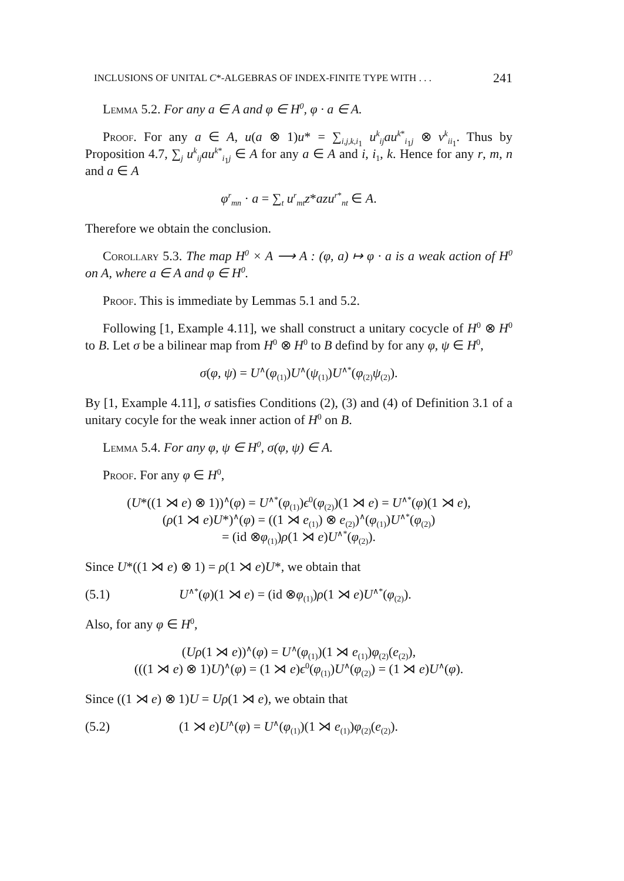INCLUSIONS OF UNITAL C*-ALGEBRAS OF INDEX-FINITE TYPE WITH . . . 241
Lemma 5.2. For any a ∈ A and φ ∈ H<sup>0</sup>, φ · a ∈ A.
Proof. For any a ∈ A, u(a ⊗ 1)u* = ∑<sub>i,j,k,i<sub>1</sub></sub> u<sup>k</sup><sub>ij</sub>au<sup>k*</sup><sub>i<sub>1</sub>j</sub> ⊗ v<sup>k</sup><sub>ii<sub>1</sub></sub>. Thus by Proposition 4.7, ∑<sub>j</sub> u<sup>k</sup><sub>ij</sub>au<sup>k*</sup><sub>i<sub>1</sub>j</sub> ∈ A for any a ∈ A and i, i<sub>1</sub>, k. Hence for any r, m, n and a ∈ A
φ<sup>r</sup><sub>mn</sub> · a = ∑<sub>t</sub> u<sup>r</sup><sub>mt</sub>z*azu<sup>r*</sup><sub>nt</sub> ∈ A.
Therefore we obtain the conclusion.
Corollary 5.3. The map H<sup>0</sup> × A ⟶ A : (φ, a) ↦ φ · a is a weak action of H<sup>0</sup> on A, where a ∈ A and φ ∈ H<sup>0</sup>.
Proof. This is immediate by Lemmas 5.1 and 5.2.
Following [1, Example 4.11], we shall construct a unitary cocycle of H<sup>0</sup> ⊗ H<sup>0</sup> to B. Let σ be a bilinear map from H<sup>0</sup> ⊗ H<sup>0</sup> to B defind by for any φ, ψ ∈ H<sup>0</sup>,
σ(φ, ψ) = U<sup>∧</sup>(φ<sub>(1)</sub>)U<sup>∧</sup>(ψ<sub>(1)</sub>)U<sup>∧*</sup>(φ<sub>(2)</sub>ψ<sub>(2)</sub>).
By [1, Example 4.11], σ satisfies Conditions (2), (3) and (4) of Definition 3.1 of a unitary cocyle for the weak inner action of H<sup>0</sup> on B.
Lemma 5.4. For any φ, ψ ∈ H<sup>0</sup>, σ(φ, ψ) ∈ A.
Proof. For any φ ∈ H<sup>0</sup>,
(U*((1 ⋊ e) ⊗ 1))<sup>∧</sup>(φ) = U<sup>∧*</sup>(φ<sub>(1)</sub>)ϵ<sup>0</sup>(φ<sub>(2)</sub>)(1 ⋊ e) = U<sup>∧*</sup>(φ)(1 ⋊ e),
(ρ(1 ⋊ e)U*)<sup>∧</sup>(φ) = ((1 ⋊ e<sub>(1)</sub>) ⊗ e<sub>(2)</sub>)<sup>∧</sup>(φ<sub>(1)</sub>)U<sup>∧*</sup>(φ<sub>(2)</sub>)
= (id ⊗φ<sub>(1)</sub>)ρ(1 ⋊ e)U<sup>∧*</sup>(φ<sub>(2)</sub>).
Since U*((1 ⋊ e) ⊗ 1) = ρ(1 ⋊ e)U*, we obtain that
(5.1) U<sup>∧*</sup>(φ)(1 ⋊ e) = (id ⊗φ<sub>(1)</sub>)ρ(1 ⋊ e)U<sup>∧*</sup>(φ<sub>(2)</sub>).
Also, for any φ ∈ H<sup>0</sup>,
(Uρ(1 ⋊ e))<sup>∧</sup>(φ) = U<sup>∧</sup>(φ<sub>(1)</sub>)(1 ⋊ e<sub>(1)</sub>)φ<sub>(2)</sub>(e<sub>(2)</sub>),
(((1 ⋊ e) ⊗ 1)U)<sup>∧</sup>(φ) = (1 ⋊ e)ϵ<sup>0</sup>(φ<sub>(1)</sub>)U<sup>∧</sup>(φ<sub>(2)</sub>) = (1 ⋊ e)U<sup>∧</sup>(φ).
Since ((1 ⋊ e) ⊗ 1)U = Uρ(1 ⋊ e), we obtain that
(5.2) (1 ⋊ e)U<sup>∧</sup>(φ) = U<sup>∧</sup>(φ<sub>(1)</sub>)(1 ⋊ e<sub>(1)</sub>)φ<sub>(2)</sub>(e<sub>(2)</sub>).